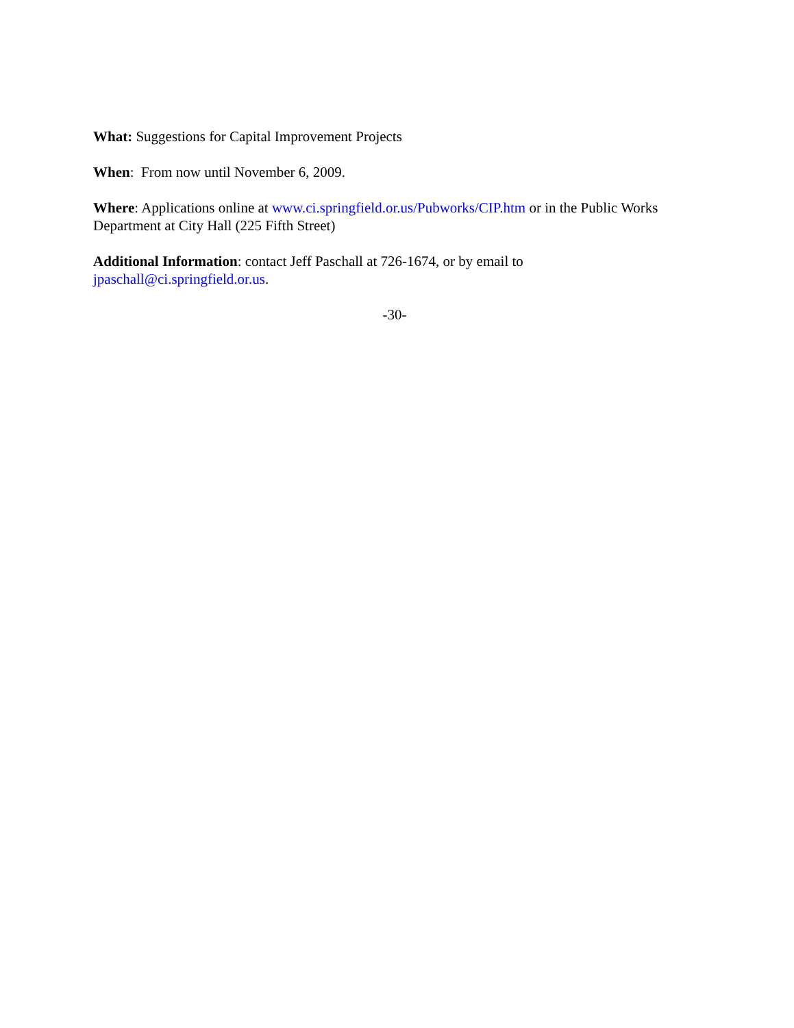What: Suggestions for Capital Improvement Projects
When: From now until November 6, 2009.
Where: Applications online at www.ci.springfield.or.us/Pubworks/CIP.htm or in the Public Works Department at City Hall (225 Fifth Street)
Additional Information: contact Jeff Paschall at 726-1674, or by email to jpaschall@ci.springfield.or.us.
-30-